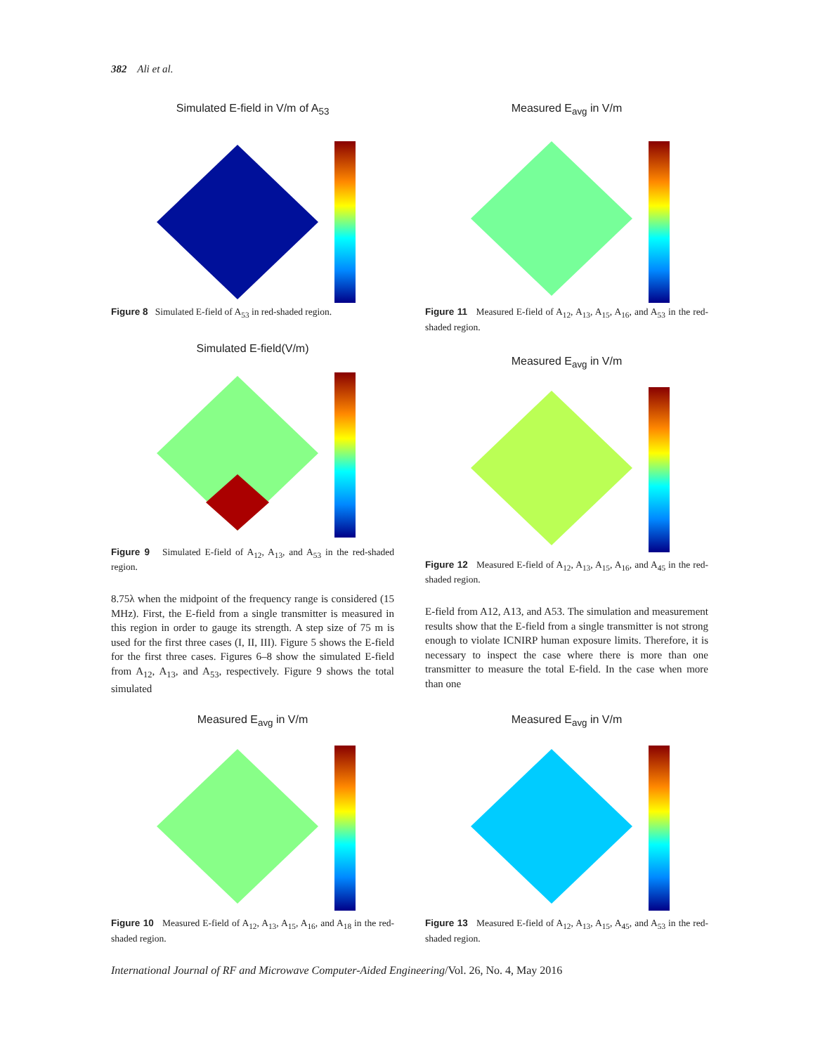382 Ali et al.
Simulated E-field in V/m of A<sub>53</sub>
Figure 8 Simulated E-field of A<sub>53</sub> in red-shaded region.
Simulated E-field(V/m)
Figure 9 Simulated E-field of A<sub>12</sub>, A<sub>13</sub>, and A<sub>53</sub> in the red-shaded region.
8.75λ when the midpoint of the frequency range is considered (15 MHz). First, the E-field from a single transmitter is measured in this region in order to gauge its strength. A step size of 75 m is used for the first three cases (I, II, III). Figure 5 shows the E-field for the first three cases. Figures 6–8 show the simulated E-field from A<sub>12</sub>, A<sub>13</sub>, and A<sub>53</sub>, respectively. Figure 9 shows the total simulated
Measured E<sub>avg</sub> in V/m
Figure 11 Measured E-field of A<sub>12</sub>, A<sub>13</sub>, A<sub>15</sub>, A<sub>16</sub>, and A<sub>53</sub> in the red-shaded region.
Measured E<sub>avg</sub> in V/m
Figure 12 Measured E-field of A<sub>12</sub>, A<sub>13</sub>, A<sub>15</sub>, A<sub>16</sub>, and A<sub>45</sub> in the red-shaded region.
E-field from A12, A13, and A53. The simulation and measurement results show that the E-field from a single transmitter is not strong enough to violate ICNIRP human exposure limits. Therefore, it is necessary to inspect the case where there is more than one transmitter to measure the total E-field. In the case when more than one
Measured E<sub>avg</sub> in V/m
Figure 10 Measured E-field of A<sub>12</sub>, A<sub>13</sub>, A<sub>15</sub>, A<sub>16</sub>, and A<sub>18</sub> in the red-shaded region.
Measured E<sub>avg</sub> in V/m
Figure 13 Measured E-field of A<sub>12</sub>, A<sub>13</sub>, A<sub>15</sub>, A<sub>45</sub>, and A<sub>53</sub> in the red-shaded region.
International Journal of RF and Microwave Computer-Aided Engineering/Vol. 26, No. 4, May 2016